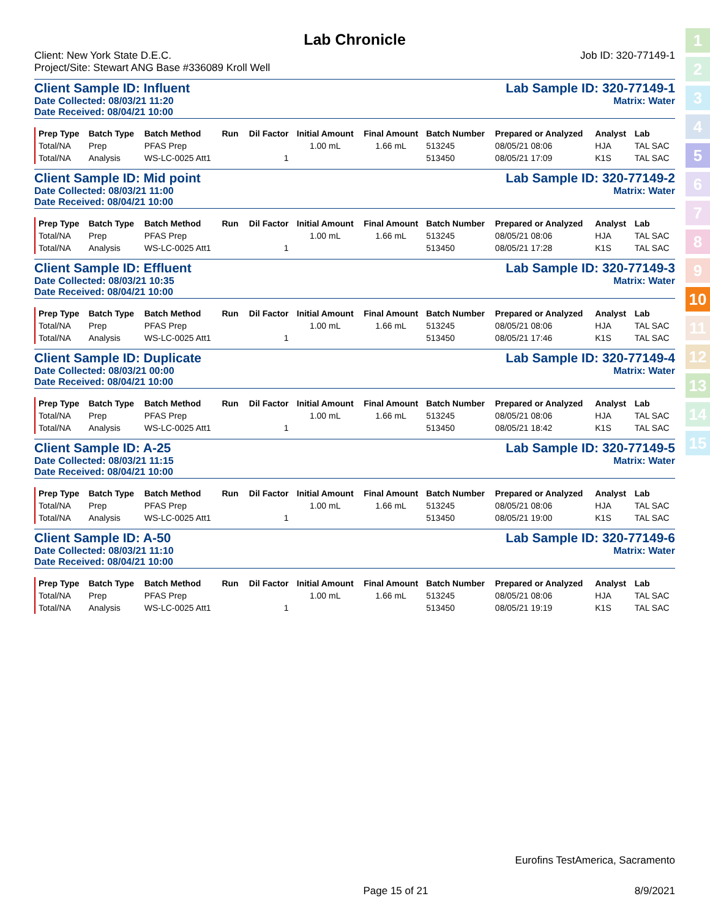1
2
3
4
5
6
7
8
9
10
11
12
13
14
15
Lab Chronicle
Client: New York State D.E.C. Job ID: 320-77149-1
Project/Site: Stewart ANG Base #336089 Kroll Well
Client Sample ID: Influent Lab Sample ID: 320-77149-1
Date Collected: 08/03/21 11:20 Matrix: Water
Date Received: 08/04/21 10:00
| Prep Type | Batch Type | Batch Method | Run | Dil Factor | Initial Amount | Final Amount | Batch Number | Prepared or Analyzed | Analyst | Lab |
| --- | --- | --- | --- | --- | --- | --- | --- | --- | --- | --- |
| Total/NA | Prep | PFAS Prep | | | 1.00 mL | 1.66 mL | 513245 | 08/05/21 08:06 | HJA | TAL SAC |
| Total/NA | Analysis | WS-LC-0025 Att1 | | 1 | | | 513450 | 08/05/21 17:09 | K1S | TAL SAC |
Client Sample ID: Mid point Lab Sample ID: 320-77149-2
Date Collected: 08/03/21 11:00 Matrix: Water
Date Received: 08/04/21 10:00
| Prep Type | Batch Type | Batch Method | Run | Dil Factor | Initial Amount | Final Amount | Batch Number | Prepared or Analyzed | Analyst | Lab |
| --- | --- | --- | --- | --- | --- | --- | --- | --- | --- | --- |
| Total/NA | Prep | PFAS Prep | | | 1.00 mL | 1.66 mL | 513245 | 08/05/21 08:06 | HJA | TAL SAC |
| Total/NA | Analysis | WS-LC-0025 Att1 | | 1 | | | 513450 | 08/05/21 17:28 | K1S | TAL SAC |
Client Sample ID: Effluent Lab Sample ID: 320-77149-3
Date Collected: 08/03/21 10:35 Matrix: Water
Date Received: 08/04/21 10:00
| Prep Type | Batch Type | Batch Method | Run | Dil Factor | Initial Amount | Final Amount | Batch Number | Prepared or Analyzed | Analyst | Lab |
| --- | --- | --- | --- | --- | --- | --- | --- | --- | --- | --- |
| Total/NA | Prep | PFAS Prep | | | 1.00 mL | 1.66 mL | 513245 | 08/05/21 08:06 | HJA | TAL SAC |
| Total/NA | Analysis | WS-LC-0025 Att1 | | 1 | | | 513450 | 08/05/21 17:46 | K1S | TAL SAC |
Client Sample ID: Duplicate Lab Sample ID: 320-77149-4
Date Collected: 08/03/21 00:00 Matrix: Water
Date Received: 08/04/21 10:00
| Prep Type | Batch Type | Batch Method | Run | Dil Factor | Initial Amount | Final Amount | Batch Number | Prepared or Analyzed | Analyst | Lab |
| --- | --- | --- | --- | --- | --- | --- | --- | --- | --- | --- |
| Total/NA | Prep | PFAS Prep | | | 1.00 mL | 1.66 mL | 513245 | 08/05/21 08:06 | HJA | TAL SAC |
| Total/NA | Analysis | WS-LC-0025 Att1 | | 1 | | | 513450 | 08/05/21 18:42 | K1S | TAL SAC |
Client Sample ID: A-25 Lab Sample ID: 320-77149-5
Date Collected: 08/03/21 11:15 Matrix: Water
Date Received: 08/04/21 10:00
| Prep Type | Batch Type | Batch Method | Run | Dil Factor | Initial Amount | Final Amount | Batch Number | Prepared or Analyzed | Analyst | Lab |
| --- | --- | --- | --- | --- | --- | --- | --- | --- | --- | --- |
| Total/NA | Prep | PFAS Prep | | | 1.00 mL | 1.66 mL | 513245 | 08/05/21 08:06 | HJA | TAL SAC |
| Total/NA | Analysis | WS-LC-0025 Att1 | | 1 | | | 513450 | 08/05/21 19:00 | K1S | TAL SAC |
Client Sample ID: A-50 Lab Sample ID: 320-77149-6
Date Collected: 08/03/21 11:10 Matrix: Water
Date Received: 08/04/21 10:00
| Prep Type | Batch Type | Batch Method | Run | Dil Factor | Initial Amount | Final Amount | Batch Number | Prepared or Analyzed | Analyst | Lab |
| --- | --- | --- | --- | --- | --- | --- | --- | --- | --- | --- |
| Total/NA | Prep | PFAS Prep | | | 1.00 mL | 1.66 mL | 513245 | 08/05/21 08:06 | HJA | TAL SAC |
| Total/NA | Analysis | WS-LC-0025 Att1 | | 1 | | | 513450 | 08/05/21 19:19 | K1S | TAL SAC |
Eurofins TestAmerica, Sacramento
Page 15 of 21 8/9/2021